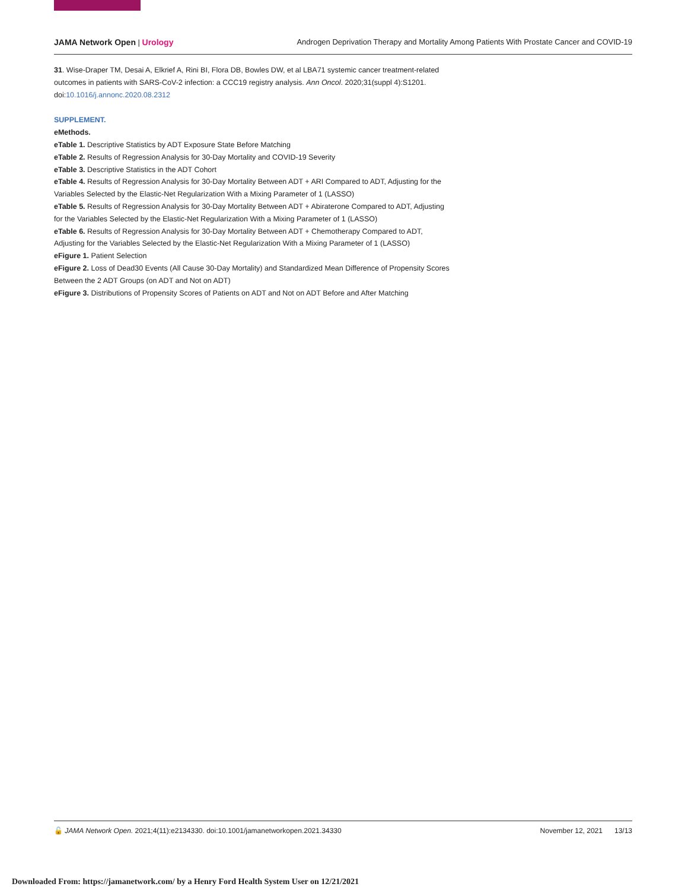JAMA Network Open | Urology Androgen Deprivation Therapy and Mortality Among Patients With Prostate Cancer and COVID-19
31. Wise-Draper TM, Desai A, Elkrief A, Rini BI, Flora DB, Bowles DW, et al LBA71 systemic cancer treatment-related outcomes in patients with SARS-CoV-2 infection: a CCC19 registry analysis. Ann Oncol. 2020;31(suppl 4):S1201. doi:10.1016/j.annonc.2020.08.2312
SUPPLEMENT.
eMethods.
eTable 1. Descriptive Statistics by ADT Exposure State Before Matching
eTable 2. Results of Regression Analysis for 30-Day Mortality and COVID-19 Severity
eTable 3. Descriptive Statistics in the ADT Cohort
eTable 4. Results of Regression Analysis for 30-Day Mortality Between ADT + ARI Compared to ADT, Adjusting for the Variables Selected by the Elastic-Net Regularization With a Mixing Parameter of 1 (LASSO)
eTable 5. Results of Regression Analysis for 30-Day Mortality Between ADT + Abiraterone Compared to ADT, Adjusting for the Variables Selected by the Elastic-Net Regularization With a Mixing Parameter of 1 (LASSO)
eTable 6. Results of Regression Analysis for 30-Day Mortality Between ADT + Chemotherapy Compared to ADT, Adjusting for the Variables Selected by the Elastic-Net Regularization With a Mixing Parameter of 1 (LASSO)
eFigure 1. Patient Selection
eFigure 2. Loss of Dead30 Events (All Cause 30-Day Mortality) and Standardized Mean Difference of Propensity Scores Between the 2 ADT Groups (on ADT and Not on ADT)
eFigure 3. Distributions of Propensity Scores of Patients on ADT and Not on ADT Before and After Matching
🔓 JAMA Network Open. 2021;4(11):e2134330. doi:10.1001/jamanetworkopen.2021.34330
November 12, 2021 13/13
Downloaded From: https://jamanetwork.com/ by a Henry Ford Health System User on 12/21/2021